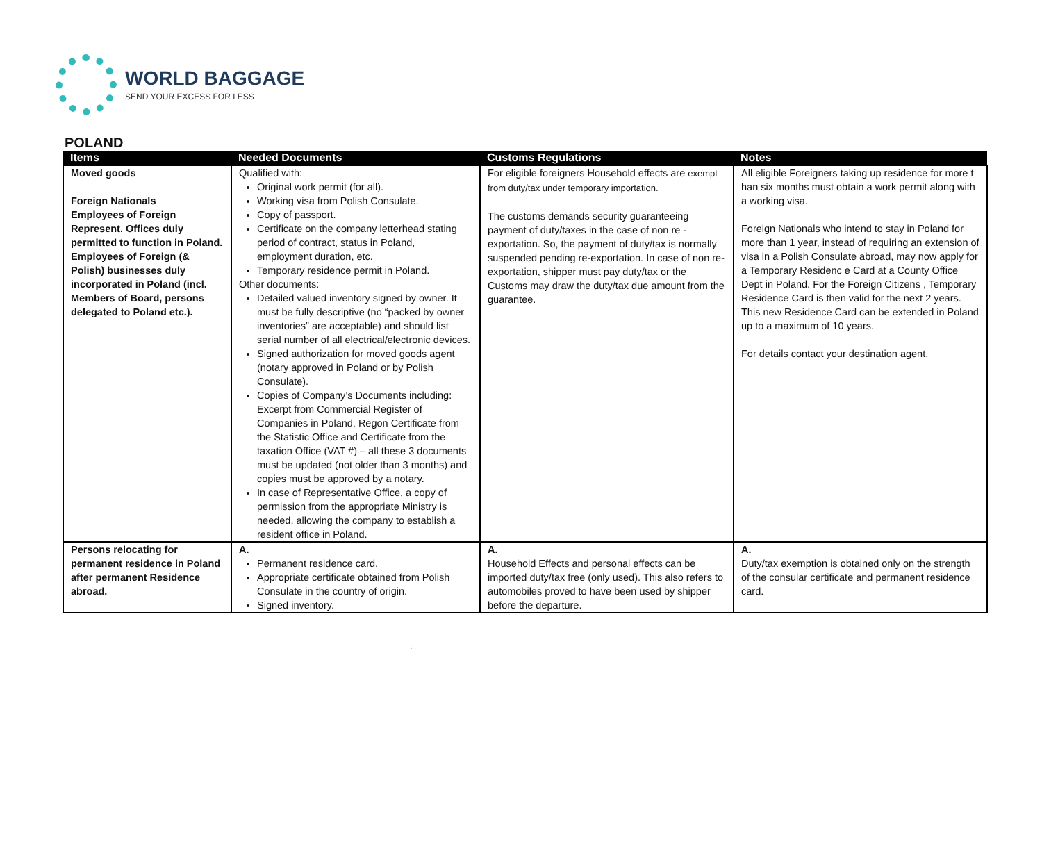WORLD BAGGAGE
SEND YOUR EXCESS FOR LESS
POLAND
| Items | Needed Documents | Customs Regulations | Notes |
| --- | --- | --- | --- |
| Moved goods Foreign Nationals Employees of Foreign Represent. Offices duly permitted to function in Poland. Employees of Foreign (& Polish) businesses duly incorporated in Poland (incl. Members of Board, persons delegated to Poland etc.). | Qualified with: Original work permit (for all). Working visa from Polish Consulate. Copy of passport. Certificate on the company letterhead stating period of contract, status in Poland, employment duration, etc. Temporary residence permit in Poland. Other documents: Detailed valued inventory signed by owner. It must be fully descriptive (no “packed by owner inventories” are acceptable) and should list serial number of all electrical/electronic devices. Signed authorization for moved goods agent (notary approved in Poland or by Polish Consulate). Copies of Company’s Documents including: Excerpt from Commercial Register of Companies in Poland, Regon Certificate from the Statistic Office and Certificate from the taxation Office (VAT #) – all these 3 documents must be updated (not older than 3 months) and copies must be approved by a notary. In case of Representative Office, a copy of permission from the appropriate Ministry is needed, allowing the company to establish a resident office in Poland. | For eligible foreigners Household effects are exempt from duty/tax under temporary importation. The customs demands security guaranteeing payment of duty/taxes in the case of non re - exportation. So, the payment of duty/tax is normally suspended pending re-exportation. In case of non re-exportation, shipper must pay duty/tax or the Customs may draw the duty/tax due amount from the guarantee. | All eligible Foreigners taking up residence for more t han six months must obtain a work permit along with a working visa. Foreign Nationals who intend to stay in Poland for more than 1 year, instead of requiring an extension of visa in a Polish Consulate abroad, may now apply for a Temporary Residenc e Card at a County Office Dept in Poland. For the Foreign Citizens , Temporary Residence Card is then valid for the next 2 years. This new Residence Card can be extended in Poland up to a maximum of 10 years. For details contact your destination agent. |
| Persons relocating for permanent residence in Poland after permanent Residence abroad. | A. Permanent residence card. Appropriate certificate obtained from Polish Consulate in the country of origin. Signed inventory. | A. Household Effects and personal effects can be imported duty/tax free (only used). This also refers to automobiles proved to have been used by shipper before the departure. | A. Duty/tax exemption is obtained only on the strength of the consular certificate and permanent residence card. |
.